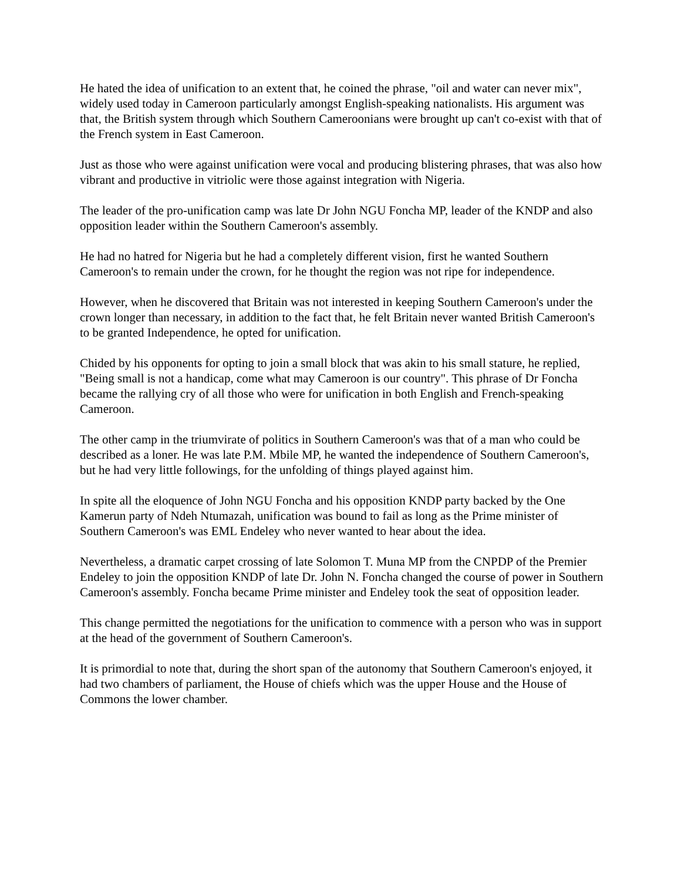He hated the idea of unification to an extent that, he coined the phrase, "oil and water can never mix", widely used today in Cameroon particularly amongst English-speaking nationalists. His argument was that, the British system through which Southern Cameroonians were brought up can't co-exist with that of the French system in East Cameroon.
Just as those who were against unification were vocal and producing blistering phrases, that was also how vibrant and productive in vitriolic were those against integration with Nigeria.
The leader of the pro-unification camp was late Dr John NGU Foncha MP, leader of the KNDP and also opposition leader within the Southern Cameroon's assembly.
He had no hatred for Nigeria but he had a completely different vision, first he wanted Southern Cameroon's to remain under the crown, for he thought the region was not ripe for independence.
However, when he discovered that Britain was not interested in keeping Southern Cameroon's under the crown longer than necessary, in addition to the fact that, he felt Britain never wanted British Cameroon's to be granted Independence, he opted for unification.
Chided by his opponents for opting to join a small block that was akin to his small stature, he replied, "Being small is not a handicap, come what may Cameroon is our country". This phrase of Dr Foncha became the rallying cry of all those who were for unification in both English and French-speaking Cameroon.
The other camp in the triumvirate of politics in Southern Cameroon's was that of a man who could be described as a loner. He was late P.M. Mbile MP, he wanted the independence of Southern Cameroon's, but he had very little followings, for the unfolding of things played against him.
In spite all the eloquence of John NGU Foncha and his opposition KNDP party backed by the One Kamerun party of Ndeh Ntumazah, unification was bound to fail as long as the Prime minister of Southern Cameroon's was EML Endeley who never wanted to hear about the idea.
Nevertheless, a dramatic carpet crossing of late Solomon T. Muna MP from the CNPDP of the Premier Endeley to join the opposition KNDP of late Dr. John N. Foncha changed the course of power in Southern Cameroon's assembly. Foncha became Prime minister and Endeley took the seat of opposition leader.
This change permitted the negotiations for the unification to commence with a person who was in support at the head of the government of Southern Cameroon's.
It is primordial to note that, during the short span of the autonomy that Southern Cameroon's enjoyed, it had two chambers of parliament, the House of chiefs which was the upper House and the House of Commons the lower chamber.